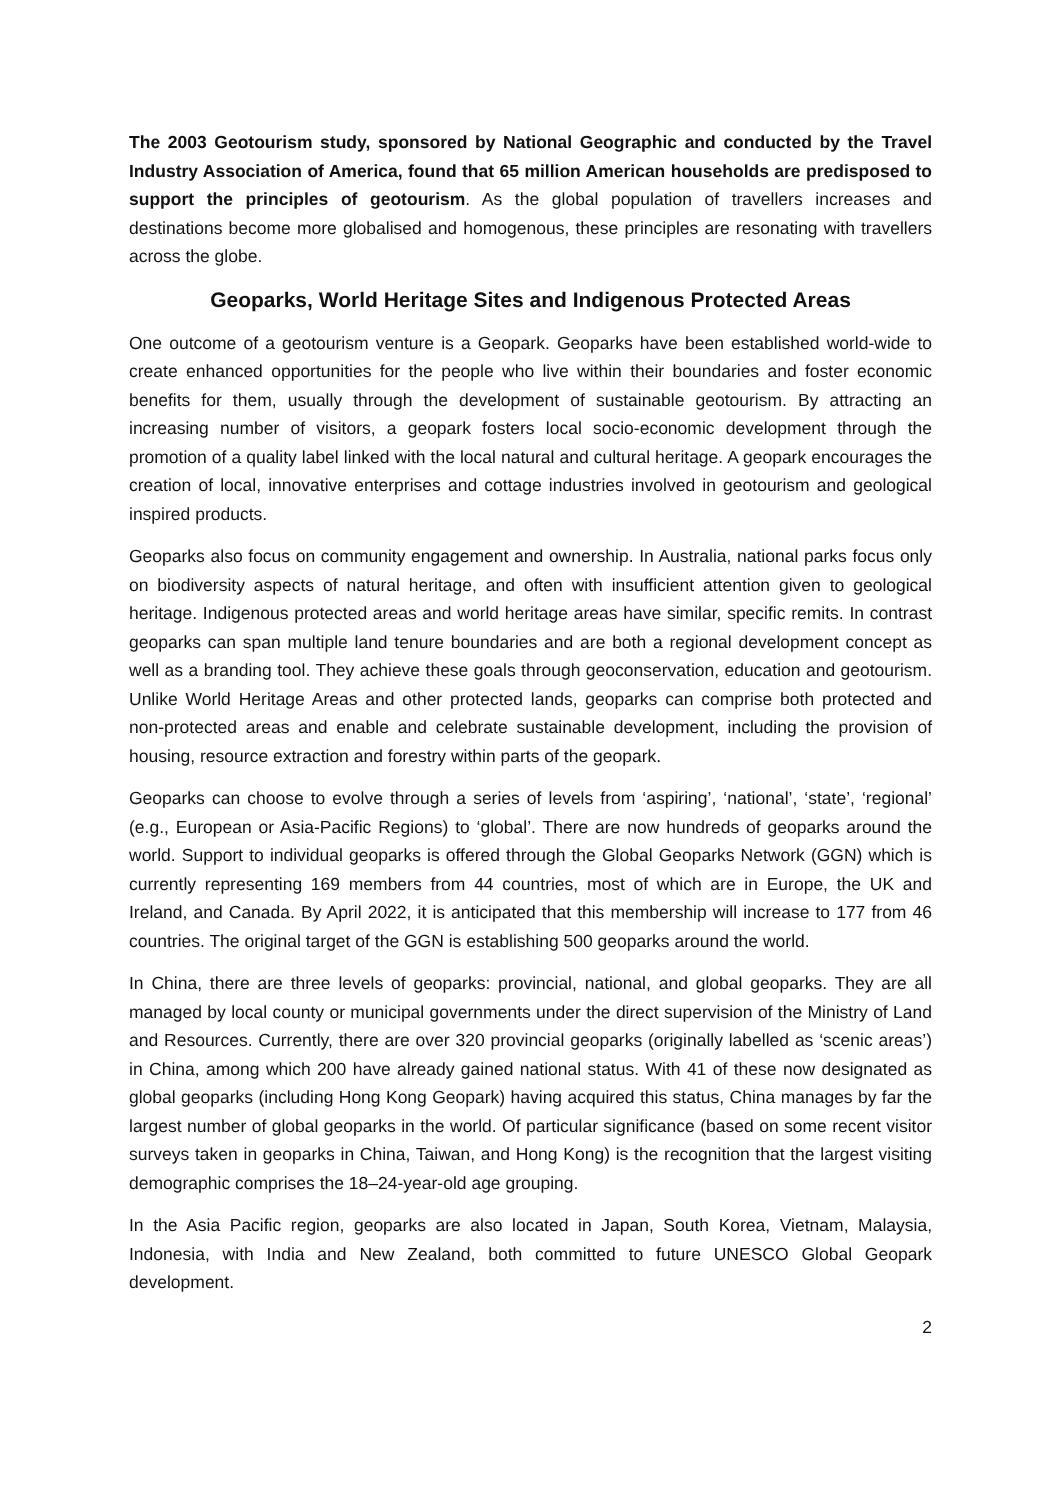The 2003 Geotourism study, sponsored by National Geographic and conducted by the Travel Industry Association of America, found that 65 million American households are predisposed to support the principles of geotourism. As the global population of travellers increases and destinations become more globalised and homogenous, these principles are resonating with travellers across the globe.
Geoparks, World Heritage Sites and Indigenous Protected Areas
One outcome of a geotourism venture is a Geopark. Geoparks have been established world-wide to create enhanced opportunities for the people who live within their boundaries and foster economic benefits for them, usually through the development of sustainable geotourism. By attracting an increasing number of visitors, a geopark fosters local socio-economic development through the promotion of a quality label linked with the local natural and cultural heritage. A geopark encourages the creation of local, innovative enterprises and cottage industries involved in geotourism and geological inspired products.
Geoparks also focus on community engagement and ownership. In Australia, national parks focus only on biodiversity aspects of natural heritage, and often with insufficient attention given to geological heritage. Indigenous protected areas and world heritage areas have similar, specific remits. In contrast geoparks can span multiple land tenure boundaries and are both a regional development concept as well as a branding tool. They achieve these goals through geoconservation, education and geotourism. Unlike World Heritage Areas and other protected lands, geoparks can comprise both protected and non-protected areas and enable and celebrate sustainable development, including the provision of housing, resource extraction and forestry within parts of the geopark.
Geoparks can choose to evolve through a series of levels from ‘aspiring’, ‘national’, ‘state’, ‘regional’ (e.g., European or Asia-Pacific Regions) to ‘global’. There are now hundreds of geoparks around the world. Support to individual geoparks is offered through the Global Geoparks Network (GGN) which is currently representing 169 members from 44 countries, most of which are in Europe, the UK and Ireland, and Canada. By April 2022, it is anticipated that this membership will increase to 177 from 46 countries. The original target of the GGN is establishing 500 geoparks around the world.
In China, there are three levels of geoparks: provincial, national, and global geoparks. They are all managed by local county or municipal governments under the direct supervision of the Ministry of Land and Resources. Currently, there are over 320 provincial geoparks (originally labelled as ‘scenic areas’) in China, among which 200 have already gained national status. With 41 of these now designated as global geoparks (including Hong Kong Geopark) having acquired this status, China manages by far the largest number of global geoparks in the world. Of particular significance (based on some recent visitor surveys taken in geoparks in China, Taiwan, and Hong Kong) is the recognition that the largest visiting demographic comprises the 18–24-year-old age grouping.
In the Asia Pacific region, geoparks are also located in Japan, South Korea, Vietnam, Malaysia, Indonesia, with India and New Zealand, both committed to future UNESCO Global Geopark development.
2